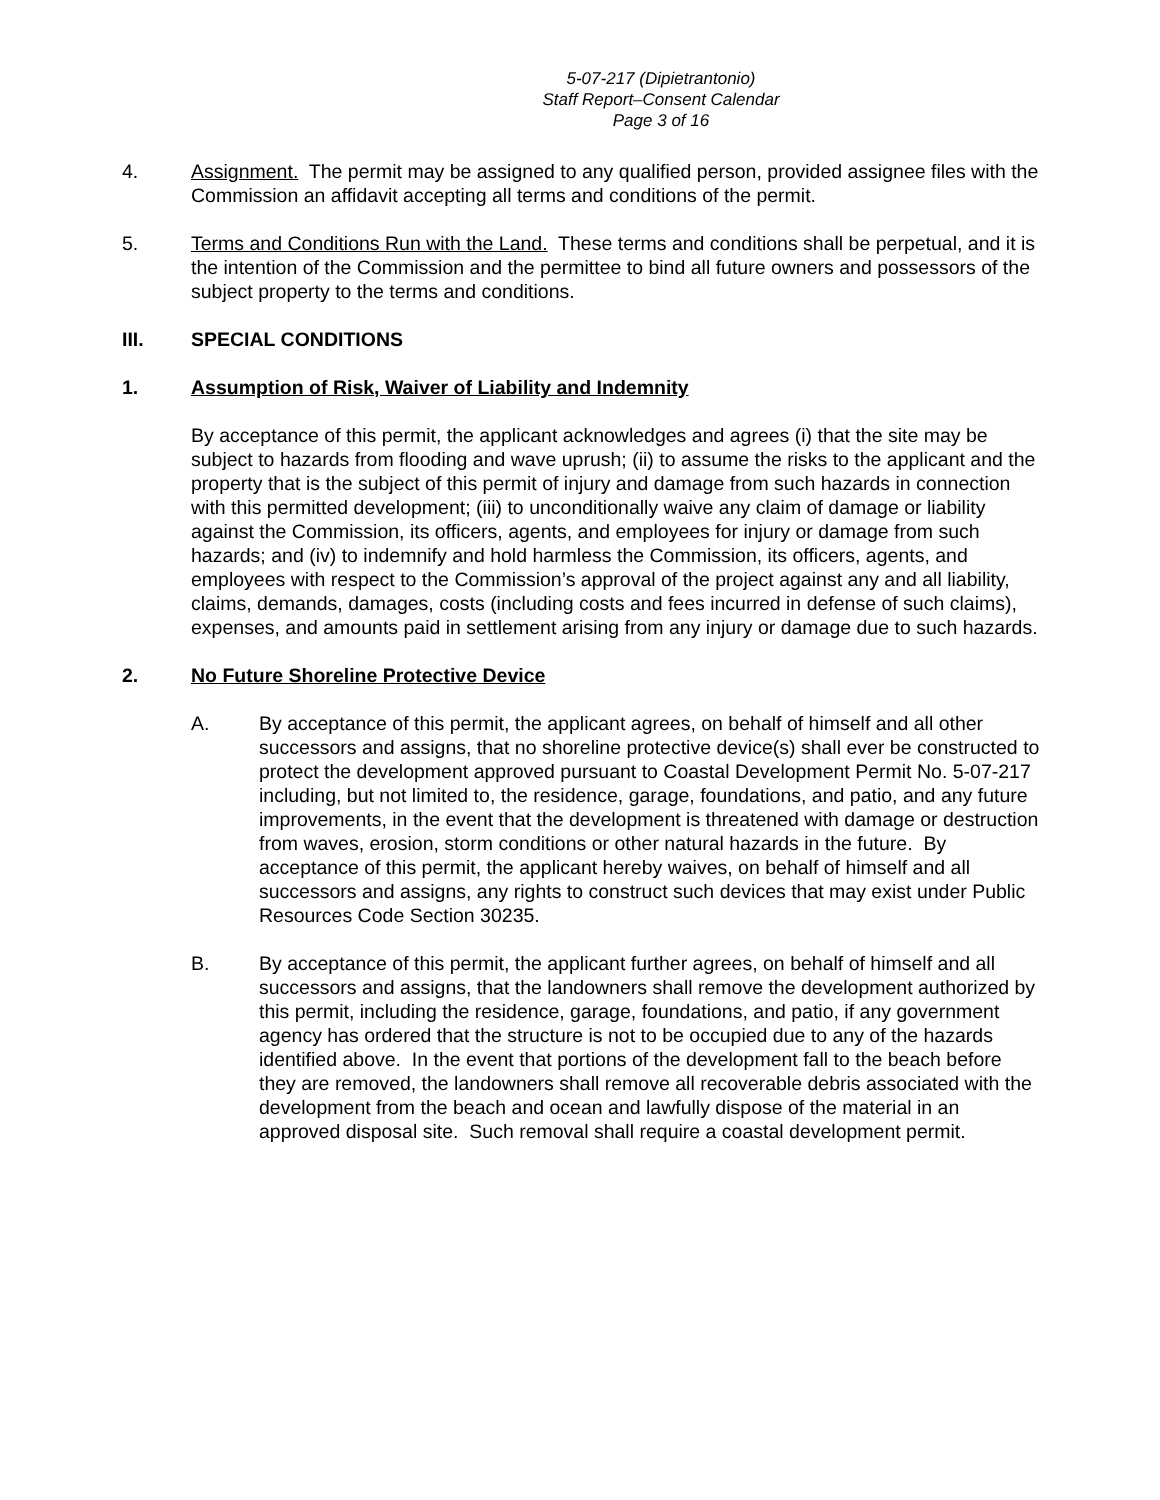5-07-217 (Dipietrantonio)
Staff Report–Consent Calendar
Page 3 of 16
4. Assignment. The permit may be assigned to any qualified person, provided assignee files with the Commission an affidavit accepting all terms and conditions of the permit.
5. Terms and Conditions Run with the Land. These terms and conditions shall be perpetual, and it is the intention of the Commission and the permittee to bind all future owners and possessors of the subject property to the terms and conditions.
III. SPECIAL CONDITIONS
1. Assumption of Risk, Waiver of Liability and Indemnity
By acceptance of this permit, the applicant acknowledges and agrees (i) that the site may be subject to hazards from flooding and wave uprush; (ii) to assume the risks to the applicant and the property that is the subject of this permit of injury and damage from such hazards in connection with this permitted development; (iii) to unconditionally waive any claim of damage or liability against the Commission, its officers, agents, and employees for injury or damage from such hazards; and (iv) to indemnify and hold harmless the Commission, its officers, agents, and employees with respect to the Commission’s approval of the project against any and all liability, claims, demands, damages, costs (including costs and fees incurred in defense of such claims), expenses, and amounts paid in settlement arising from any injury or damage due to such hazards.
2. No Future Shoreline Protective Device
A. By acceptance of this permit, the applicant agrees, on behalf of himself and all other successors and assigns, that no shoreline protective device(s) shall ever be constructed to protect the development approved pursuant to Coastal Development Permit No. 5-07-217 including, but not limited to, the residence, garage, foundations, and patio, and any future improvements, in the event that the development is threatened with damage or destruction from waves, erosion, storm conditions or other natural hazards in the future. By acceptance of this permit, the applicant hereby waives, on behalf of himself and all successors and assigns, any rights to construct such devices that may exist under Public Resources Code Section 30235.
B. By acceptance of this permit, the applicant further agrees, on behalf of himself and all successors and assigns, that the landowners shall remove the development authorized by this permit, including the residence, garage, foundations, and patio, if any government agency has ordered that the structure is not to be occupied due to any of the hazards identified above. In the event that portions of the development fall to the beach before they are removed, the landowners shall remove all recoverable debris associated with the development from the beach and ocean and lawfully dispose of the material in an approved disposal site. Such removal shall require a coastal development permit.